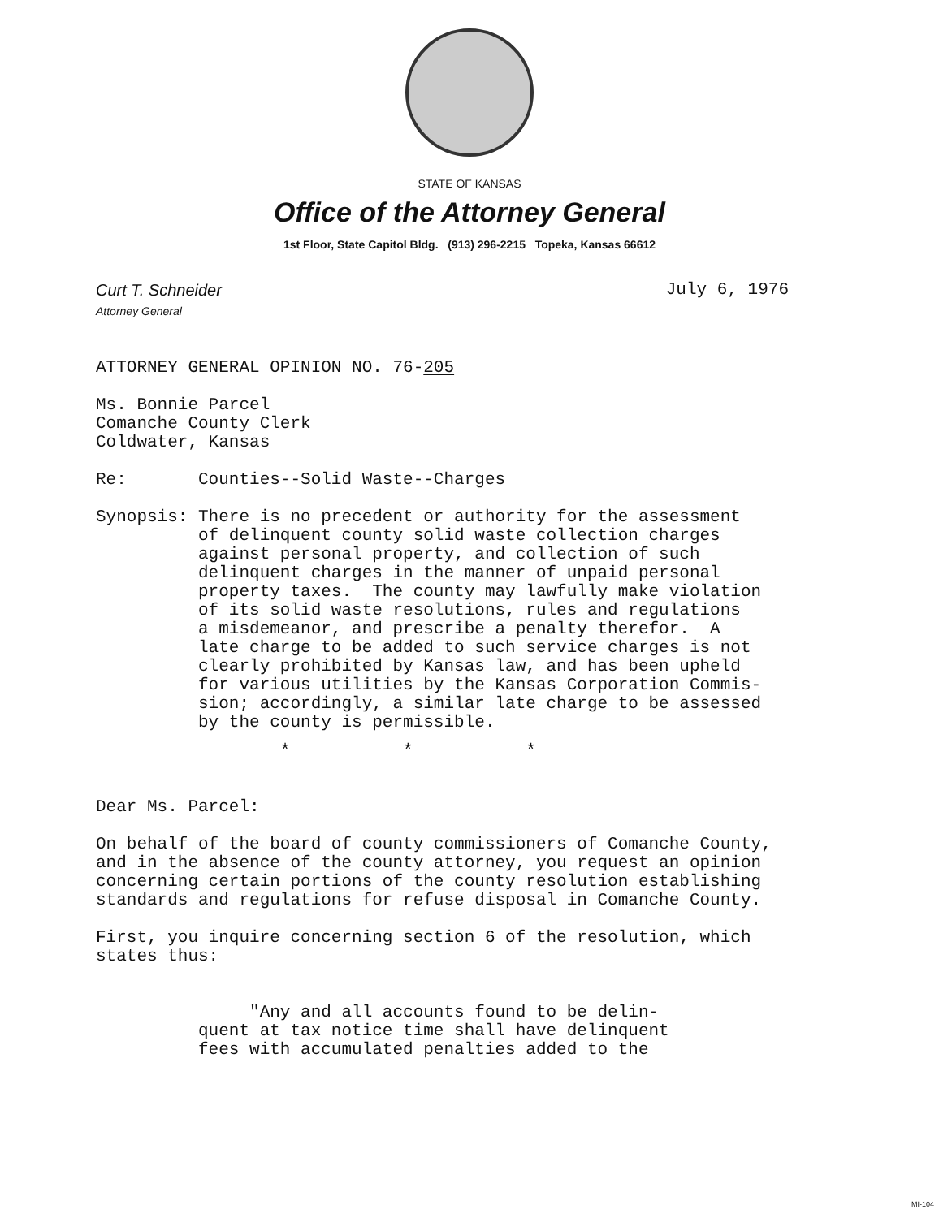STATE OF KANSAS
Office of the Attorney General
1st Floor, State Capitol Bldg. (913) 296-2215 Topeka, Kansas 66612
Curt T. Schneider
Attorney General
July 6, 1976
ATTORNEY GENERAL OPINION NO. 76-205
Ms. Bonnie Parcel
Comanche County Clerk
Coldwater, Kansas
Re:       Counties--Solid Waste--Charges
Synopsis: There is no precedent or authority for the assessment
          of delinquent county solid waste collection charges
          against personal property, and collection of such
          delinquent charges in the manner of unpaid personal
          property taxes.  The county may lawfully make violation
          of its solid waste resolutions, rules and regulations
          a misdemeanor, and prescribe a penalty therefor.  A
          late charge to be added to such service charges is not
          clearly prohibited by Kansas law, and has been upheld
          for various utilities by the Kansas Corporation Commis-
          sion; accordingly, a similar late charge to be assessed
          by the county is permissible.
                  *           *           *
Dear Ms. Parcel:
On behalf of the board of county commissioners of Comanche County,
and in the absence of the county attorney, you request an opinion
concerning certain portions of the county resolution establishing
standards and regulations for refuse disposal in Comanche County.
First, you inquire concerning section 6 of the resolution, which
states thus:
               "Any and all accounts found to be delin-
          quent at tax notice time shall have delinquent
          fees with accumulated penalties added to the
MI-104